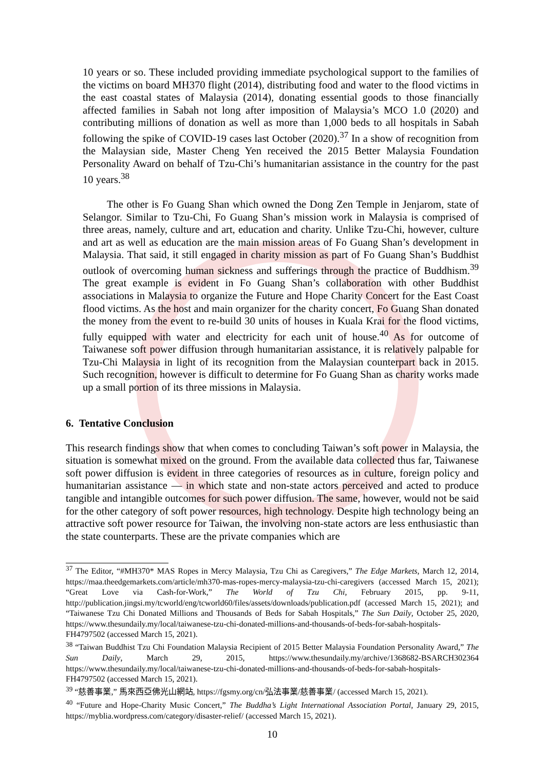10 years or so. These included providing immediate psychological support to the families of the victims on board MH370 flight (2014), distributing food and water to the flood victims in the east coastal states of Malaysia (2014), donating essential goods to those financially affected families in Sabah not long after imposition of Malaysia’s MCO 1.0 (2020) and contributing millions of donation as well as more than 1,000 beds to all hospitals in Sabah following the spike of COVID-19 cases last October (2020).<sup>37</sup> In a show of recognition from the Malaysian side, Master Cheng Yen received the 2015 Better Malaysia Foundation Personality Award on behalf of Tzu-Chi’s humanitarian assistance in the country for the past 10 years.<sup>38</sup>
The other is Fo Guang Shan which owned the Dong Zen Temple in Jenjarom, state of Selangor. Similar to Tzu-Chi, Fo Guang Shan’s mission work in Malaysia is comprised of three areas, namely, culture and art, education and charity. Unlike Tzu-Chi, however, culture and art as well as education are the main mission areas of Fo Guang Shan’s development in Malaysia. That said, it still engaged in charity mission as part of Fo Guang Shan’s Buddhist outlook of overcoming human sickness and sufferings through the practice of Buddhism.<sup>39</sup> The great example is evident in Fo Guang Shan’s collaboration with other Buddhist associations in Malaysia to organize the Future and Hope Charity Concert for the East Coast flood victims. As the host and main organizer for the charity concert, Fo Guang Shan donated the money from the event to re-build 30 units of houses in Kuala Krai for the flood victims, fully equipped with water and electricity for each unit of house.<sup>40</sup> As for outcome of Taiwanese soft power diffusion through humanitarian assistance, it is relatively palpable for Tzu-Chi Malaysia in light of its recognition from the Malaysian counterpart back in 2015. Such recognition, however is difficult to determine for Fo Guang Shan as charity works made up a small portion of its three missions in Malaysia.
6. Tentative Conclusion
This research findings show that when comes to concluding Taiwan’s soft power in Malaysia, the situation is somewhat mixed on the ground. From the available data collected thus far, Taiwanese soft power diffusion is evident in three categories of resources as in culture, foreign policy and humanitarian assistance — in which state and non-state actors perceived and acted to produce tangible and intangible outcomes for such power diffusion. The same, however, would not be said for the other category of soft power resources, high technology. Despite high technology being an attractive soft power resource for Taiwan, the involving non-state actors are less enthusiastic than the state counterparts. These are the private companies which are
<sup>37</sup> The Editor, “#MH370* MAS Ropes in Mercy Malaysia, Tzu Chi as Caregivers,” The Edge Markets, March 12, 2014, https://maa.theedgemarkets.com/article/mh370-mas-ropes-mercy-malaysia-tzu-chi-caregivers (accessed March 15, 2021); “Great Love via Cash-for-Work,” The World of Tzu Chi, February 2015, pp. 9-11, http://publication.jingsi.my/tcworld/eng/tcworld60/files/assets/downloads/publication.pdf (accessed March 15, 2021); and “Taiwanese Tzu Chi Donated Millions and Thousands of Beds for Sabah Hospitals,” The Sun Daily, October 25, 2020, https://www.thesundaily.my/local/taiwanese-tzu-chi-donated-millions-and-thousands-of-beds-for-sabah-hospitals-FH4797502 (accessed March 15, 2021).
<sup>38</sup> “Taiwan Buddhist Tzu Chi Foundation Malaysia Recipient of 2015 Better Malaysia Foundation Personality Award,” The Sun Daily, March 29, 2015, https://www.thesundaily.my/archive/1368682-BSARCH302364 https://www.thesundaily.my/local/taiwanese-tzu-chi-donated-millions-and-thousands-of-beds-for-sabah-hospitals-FH4797502 (accessed March 15, 2021).
<sup>39</sup> “慈善事業,” 馬來西亞佛光山網站, https://fgsmy.org/cn/弘法事業/慈善事業/ (accessed March 15, 2021).
<sup>40</sup> “Future and Hope-Charity Music Concert,” The Buddha’s Light International Association Portal, January 29, 2015, https://myblia.wordpress.com/category/disaster-relief/ (accessed March 15, 2021).
10